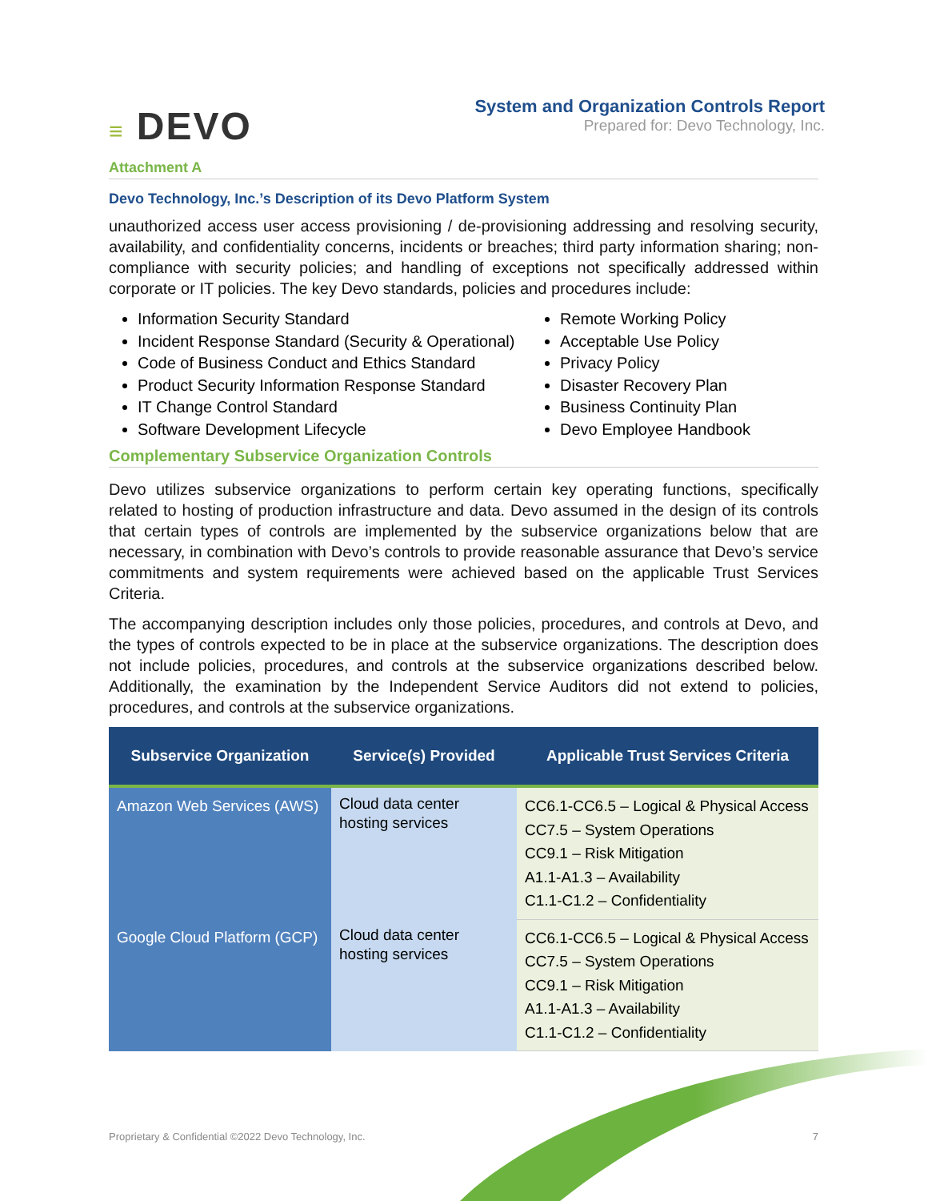≡ DEVO
System and Organization Controls Report
Prepared for: Devo Technology, Inc.
Attachment A
Devo Technology, Inc.’s Description of its Devo Platform System
unauthorized access user access provisioning / de-provisioning addressing and resolving security, availability, and confidentiality concerns, incidents or breaches; third party information sharing; non-compliance with security policies; and handling of exceptions not specifically addressed within corporate or IT policies. The key Devo standards, policies and procedures include:
Information Security Standard
Incident Response Standard (Security & Operational)
Code of Business Conduct and Ethics Standard
Product Security Information Response Standard
IT Change Control Standard
Software Development Lifecycle
Remote Working Policy
Acceptable Use Policy
Privacy Policy
Disaster Recovery Plan
Business Continuity Plan
Devo Employee Handbook
Complementary Subservice Organization Controls
Devo utilizes subservice organizations to perform certain key operating functions, specifically related to hosting of production infrastructure and data. Devo assumed in the design of its controls that certain types of controls are implemented by the subservice organizations below that are necessary, in combination with Devo’s controls to provide reasonable assurance that Devo’s service commitments and system requirements were achieved based on the applicable Trust Services Criteria.
The accompanying description includes only those policies, procedures, and controls at Devo, and the types of controls expected to be in place at the subservice organizations. The description does not include policies, procedures, and controls at the subservice organizations described below. Additionally, the examination by the Independent Service Auditors did not extend to policies, procedures, and controls at the subservice organizations.
| Subservice Organization | Service(s) Provided | Applicable Trust Services Criteria |
| --- | --- | --- |
| Amazon Web Services (AWS) | Cloud data center hosting services | CC6.1-CC6.5 – Logical & Physical Access CC7.5 – System Operations CC9.1 – Risk Mitigation A1.1-A1.3 – Availability C1.1-C1.2 – Confidentiality |
| Google Cloud Platform (GCP) | Cloud data center hosting services | CC6.1-CC6.5 – Logical & Physical Access CC7.5 – System Operations CC9.1 – Risk Mitigation A1.1-A1.3 – Availability C1.1-C1.2 – Confidentiality |
Proprietary & Confidential ©2022 Devo Technology, Inc. 7